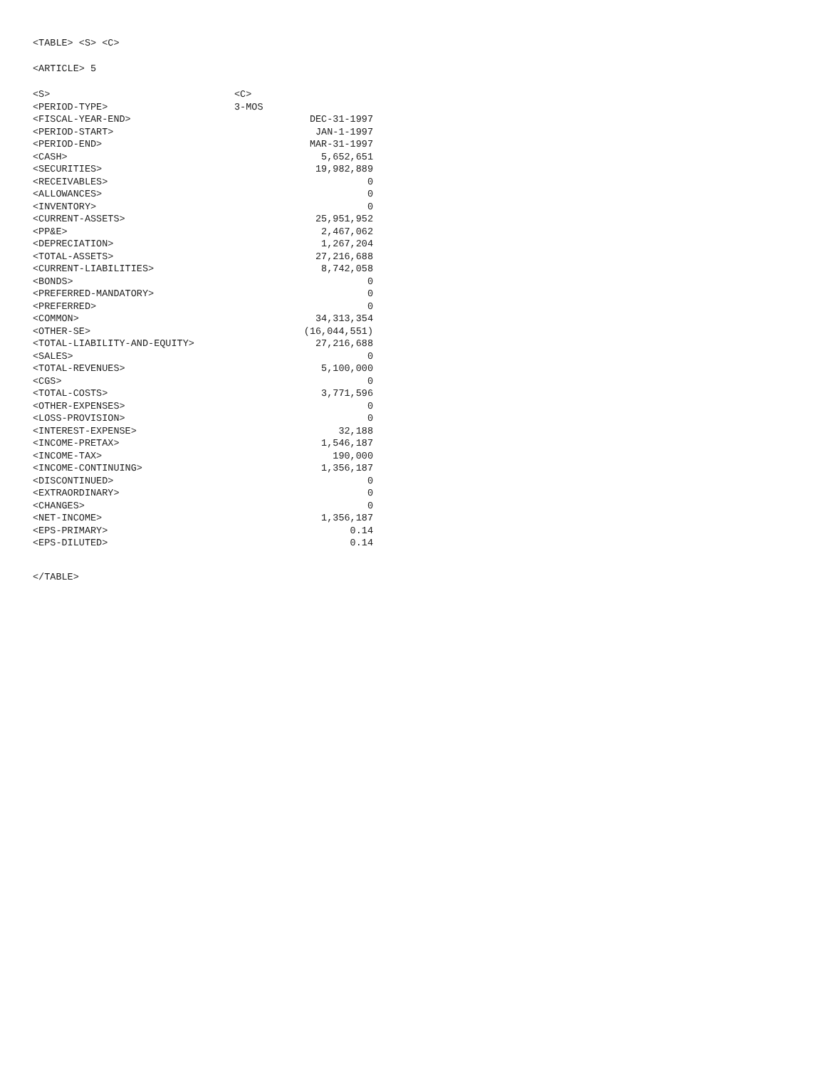<TABLE> <S> <C>
<ARTICLE> 5
| <S> | <C> |
| <PERIOD-TYPE> | 3-MOS |
| <FISCAL-YEAR-END> | DEC-31-1997 |
| <PERIOD-START> | JAN-1-1997 |
| <PERIOD-END> | MAR-31-1997 |
| <CASH> | 5,652,651 |
| <SECURITIES> | 19,982,889 |
| <RECEIVABLES> | 0 |
| <ALLOWANCES> | 0 |
| <INVENTORY> | 0 |
| <CURRENT-ASSETS> | 25,951,952 |
| <PP&E> | 2,467,062 |
| <DEPRECIATION> | 1,267,204 |
| <TOTAL-ASSETS> | 27,216,688 |
| <CURRENT-LIABILITIES> | 8,742,058 |
| <BONDS> | 0 |
| <PREFERRED-MANDATORY> | 0 |
| <PREFERRED> | 0 |
| <COMMON> | 34,313,354 |
| <OTHER-SE> | (16,044,551) |
| <TOTAL-LIABILITY-AND-EQUITY> | 27,216,688 |
| <SALES> | 0 |
| <TOTAL-REVENUES> | 5,100,000 |
| <CGS> | 0 |
| <TOTAL-COSTS> | 3,771,596 |
| <OTHER-EXPENSES> | 0 |
| <LOSS-PROVISION> | 0 |
| <INTEREST-EXPENSE> | 32,188 |
| <INCOME-PRETAX> | 1,546,187 |
| <INCOME-TAX> | 190,000 |
| <INCOME-CONTINUING> | 1,356,187 |
| <DISCONTINUED> | 0 |
| <EXTRAORDINARY> | 0 |
| <CHANGES> | 0 |
| <NET-INCOME> | 1,356,187 |
| <EPS-PRIMARY> | 0.14 |
| <EPS-DILUTED> | 0.14 |
</TABLE>